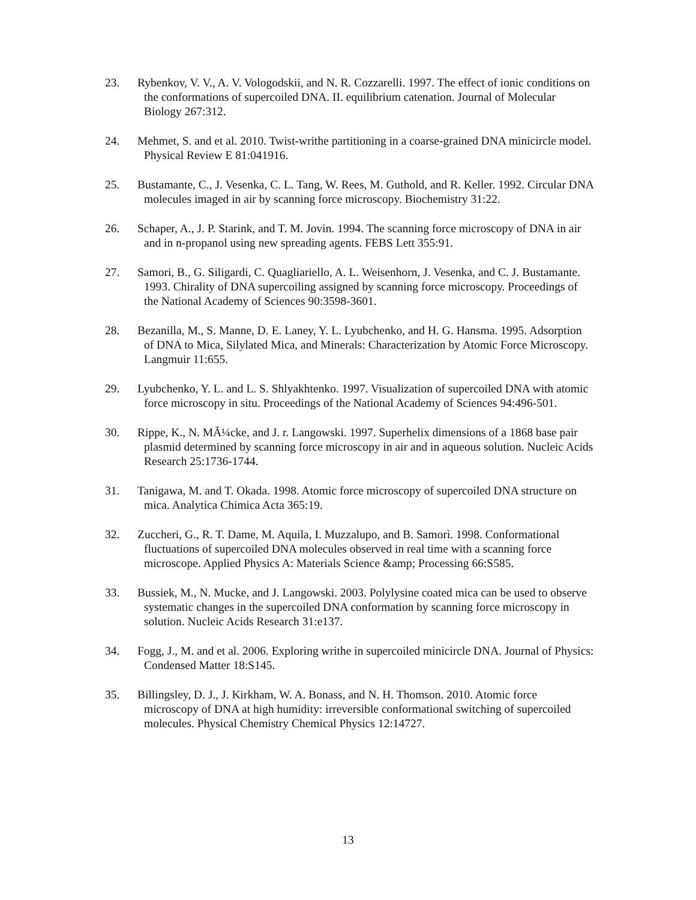23. Rybenkov, V. V., A. V. Vologodskii, and N. R. Cozzarelli. 1997. The effect of ionic conditions on the conformations of supercoiled DNA. II. equilibrium catenation. Journal of Molecular Biology 267:312.
24. Mehmet, S. and et al. 2010. Twist-writhe partitioning in a coarse-grained DNA minicircle model. Physical Review E 81:041916.
25. Bustamante, C., J. Vesenka, C. L. Tang, W. Rees, M. Guthold, and R. Keller. 1992. Circular DNA molecules imaged in air by scanning force microscopy. Biochemistry 31:22.
26. Schaper, A., J. P. Starink, and T. M. Jovin. 1994. The scanning force microscopy of DNA in air and in n-propanol using new spreading agents. FEBS Lett 355:91.
27. Samori, B., G. Siligardi, C. Quagliariello, A. L. Weisenhorn, J. Vesenka, and C. J. Bustamante. 1993. Chirality of DNA supercoiling assigned by scanning force microscopy. Proceedings of the National Academy of Sciences 90:3598-3601.
28. Bezanilla, M., S. Manne, D. E. Laney, Y. L. Lyubchenko, and H. G. Hansma. 1995. Adsorption of DNA to Mica, Silylated Mica, and Minerals: Characterization by Atomic Force Microscopy. Langmuir 11:655.
29. Lyubchenko, Y. L. and L. S. Shlyakhtenko. 1997. Visualization of supercoiled DNA with atomic force microscopy in situ. Proceedings of the National Academy of Sciences 94:496-501.
30. Rippe, K., N. MÃ¼cke, and J. r. Langowski. 1997. Superhelix dimensions of a 1868 base pair plasmid determined by scanning force microscopy in air and in aqueous solution. Nucleic Acids Research 25:1736-1744.
31. Tanigawa, M. and T. Okada. 1998. Atomic force microscopy of supercoiled DNA structure on mica. Analytica Chimica Acta 365:19.
32. Zuccheri, G., R. T. Dame, M. Aquila, I. Muzzalupo, and B. Samorì. 1998. Conformational fluctuations of supercoiled DNA molecules observed in real time with a scanning force microscope. Applied Physics A: Materials Science &amp; Processing 66:S585.
33. Bussiek, M., N. Mucke, and J. Langowski. 2003. Polylysine coated mica can be used to observe systematic changes in the supercoiled DNA conformation by scanning force microscopy in solution. Nucleic Acids Research 31:e137.
34. Fogg, J., M. and et al. 2006. Exploring writhe in supercoiled minicircle DNA. Journal of Physics: Condensed Matter 18:S145.
35. Billingsley, D. J., J. Kirkham, W. A. Bonass, and N. H. Thomson. 2010. Atomic force microscopy of DNA at high humidity: irreversible conformational switching of supercoiled molecules. Physical Chemistry Chemical Physics 12:14727.
13